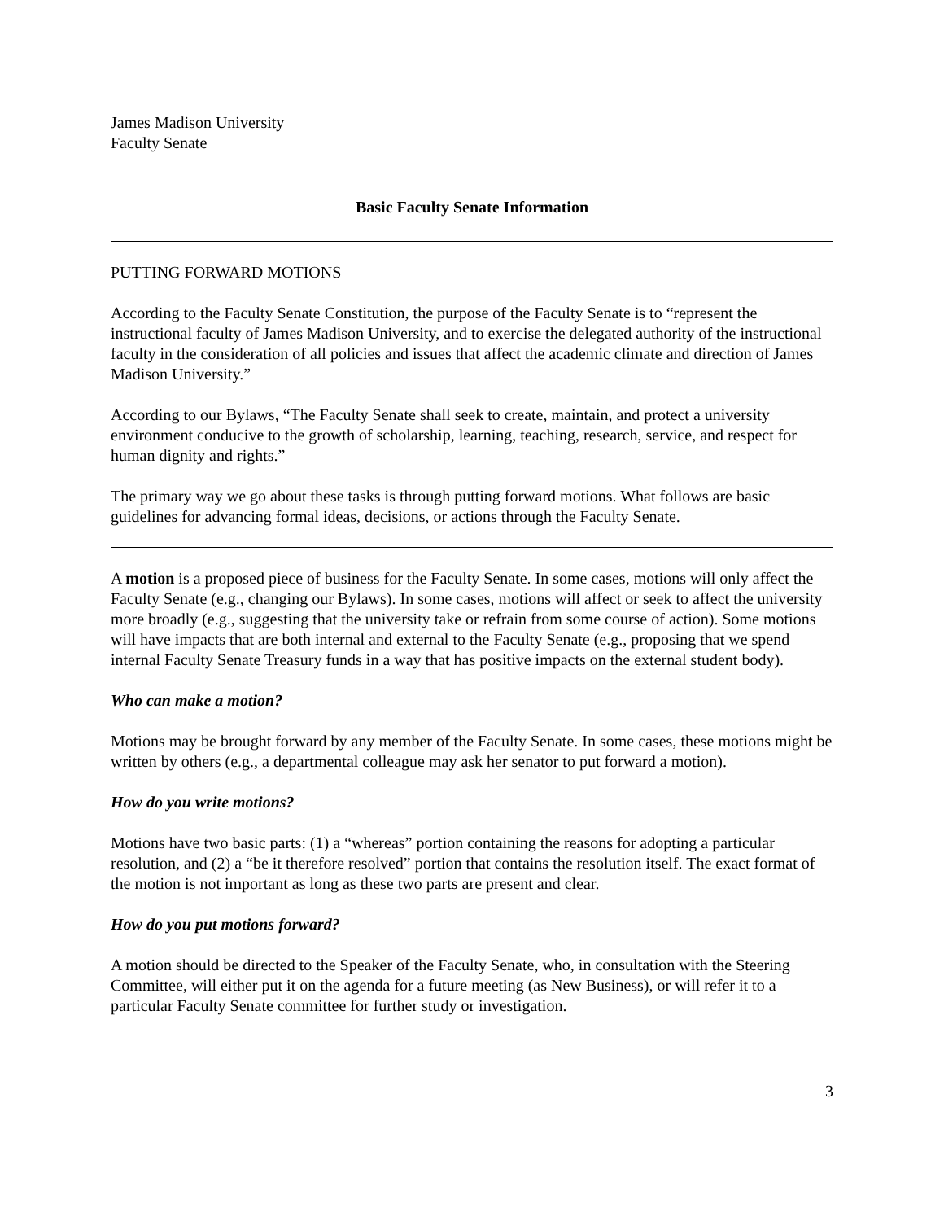James Madison University
Faculty Senate
Basic Faculty Senate Information
PUTTING FORWARD MOTIONS
According to the Faculty Senate Constitution, the purpose of the Faculty Senate is to “represent the instructional faculty of James Madison University, and to exercise the delegated authority of the instructional faculty in the consideration of all policies and issues that affect the academic climate and direction of James Madison University.”
According to our Bylaws, “The Faculty Senate shall seek to create, maintain, and protect a university environment conducive to the growth of scholarship, learning, teaching, research, service, and respect for human dignity and rights.”
The primary way we go about these tasks is through putting forward motions. What follows are basic guidelines for advancing formal ideas, decisions, or actions through the Faculty Senate.
A motion is a proposed piece of business for the Faculty Senate. In some cases, motions will only affect the Faculty Senate (e.g., changing our Bylaws). In some cases, motions will affect or seek to affect the university more broadly (e.g., suggesting that the university take or refrain from some course of action). Some motions will have impacts that are both internal and external to the Faculty Senate (e.g., proposing that we spend internal Faculty Senate Treasury funds in a way that has positive impacts on the external student body).
Who can make a motion?
Motions may be brought forward by any member of the Faculty Senate. In some cases, these motions might be written by others (e.g., a departmental colleague may ask her senator to put forward a motion).
How do you write motions?
Motions have two basic parts: (1) a “whereas” portion containing the reasons for adopting a particular resolution, and (2) a “be it therefore resolved” portion that contains the resolution itself. The exact format of the motion is not important as long as these two parts are present and clear.
How do you put motions forward?
A motion should be directed to the Speaker of the Faculty Senate, who, in consultation with the Steering Committee, will either put it on the agenda for a future meeting (as New Business), or will refer it to a particular Faculty Senate committee for further study or investigation.
3